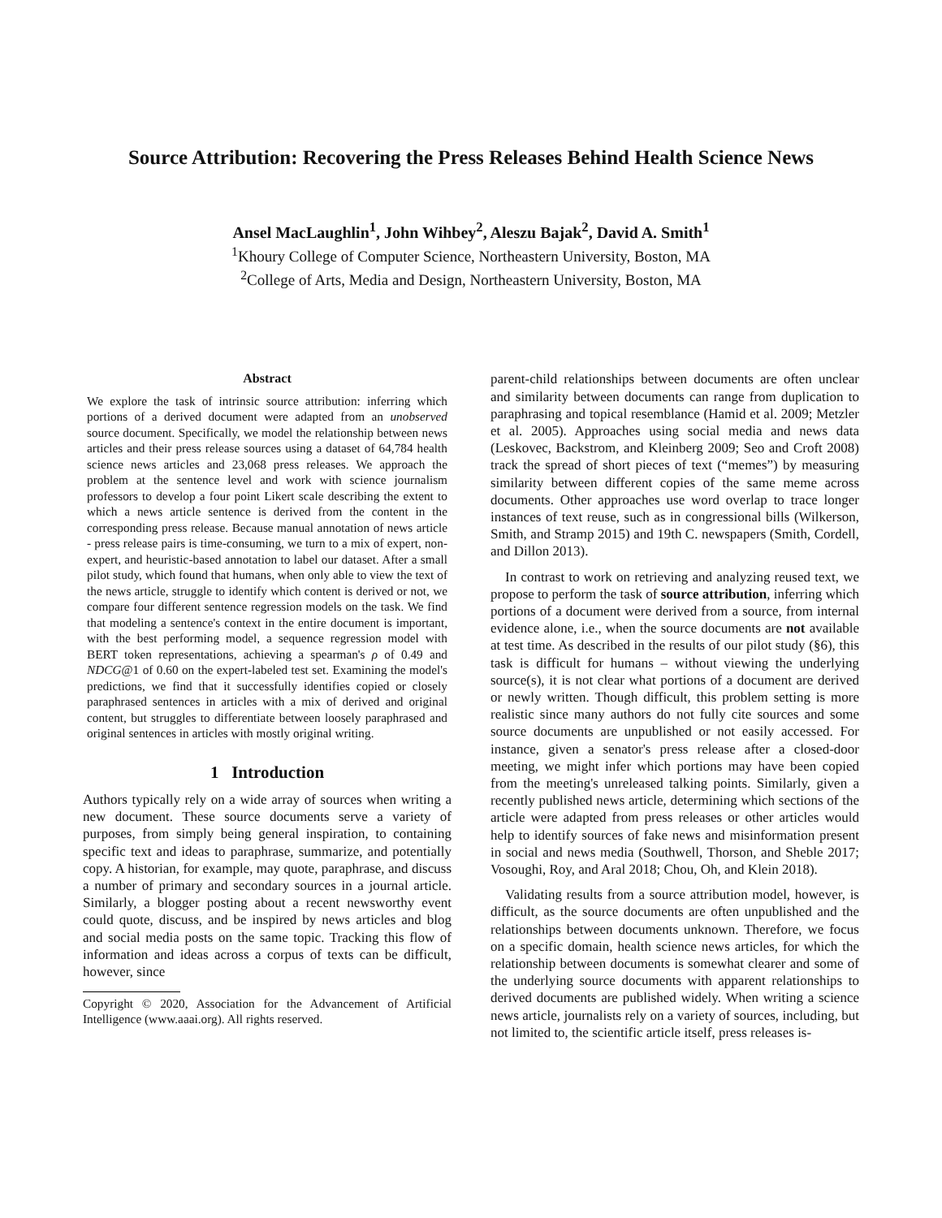Source Attribution: Recovering the Press Releases Behind Health Science News
Ansel MacLaughlin<sup>1</sup>, John Wihbey<sup>2</sup>, Aleszu Bajak<sup>2</sup>, David A. Smith<sup>1</sup>
<sup>1</sup> Khoury College of Computer Science, Northeastern University, Boston, MA
<sup>2</sup> College of Arts, Media and Design, Northeastern University, Boston, MA
Abstract
We explore the task of intrinsic source attribution: inferring which portions of a derived document were adapted from an unobserved source document. Specifically, we model the relationship between news articles and their press release sources using a dataset of 64,784 health science news articles and 23,068 press releases. We approach the problem at the sentence level and work with science journalism professors to develop a four point Likert scale describing the extent to which a news article sentence is derived from the content in the corresponding press release. Because manual annotation of news article - press release pairs is time-consuming, we turn to a mix of expert, non-expert, and heuristic-based annotation to label our dataset. After a small pilot study, which found that humans, when only able to view the text of the news article, struggle to identify which content is derived or not, we compare four different sentence regression models on the task. We find that modeling a sentence's context in the entire document is important, with the best performing model, a sequence regression model with BERT token representations, achieving a spearman's ρ of 0.49 and NDCG@1 of 0.60 on the expert-labeled test set. Examining the model's predictions, we find that it successfully identifies copied or closely paraphrased sentences in articles with a mix of derived and original content, but struggles to differentiate between loosely paraphrased and original sentences in articles with mostly original writing.
1 Introduction
Authors typically rely on a wide array of sources when writing a new document. These source documents serve a variety of purposes, from simply being general inspiration, to containing specific text and ideas to paraphrase, summarize, and potentially copy. A historian, for example, may quote, paraphrase, and discuss a number of primary and secondary sources in a journal article. Similarly, a blogger posting about a recent newsworthy event could quote, discuss, and be inspired by news articles and blog and social media posts on the same topic. Tracking this flow of information and ideas across a corpus of texts can be difficult, however, since
Copyright © 2020, Association for the Advancement of Artificial Intelligence (www.aaai.org). All rights reserved.
parent-child relationships between documents are often unclear and similarity between documents can range from duplication to paraphrasing and topical resemblance (Hamid et al. 2009; Metzler et al. 2005). Approaches using social media and news data (Leskovec, Backstrom, and Kleinberg 2009; Seo and Croft 2008) track the spread of short pieces of text (“memes”) by measuring similarity between different copies of the same meme across documents. Other approaches use word overlap to trace longer instances of text reuse, such as in congressional bills (Wilkerson, Smith, and Stramp 2015) and 19th C. newspapers (Smith, Cordell, and Dillon 2013).
In contrast to work on retrieving and analyzing reused text, we propose to perform the task of source attribution, inferring which portions of a document were derived from a source, from internal evidence alone, i.e., when the source documents are not available at test time. As described in the results of our pilot study (§6), this task is difficult for humans – without viewing the underlying source(s), it is not clear what portions of a document are derived or newly written. Though difficult, this problem setting is more realistic since many authors do not fully cite sources and some source documents are unpublished or not easily accessed. For instance, given a senator's press release after a closed-door meeting, we might infer which portions may have been copied from the meeting's unreleased talking points. Similarly, given a recently published news article, determining which sections of the article were adapted from press releases or other articles would help to identify sources of fake news and misinformation present in social and news media (Southwell, Thorson, and Sheble 2017; Vosoughi, Roy, and Aral 2018; Chou, Oh, and Klein 2018).
Validating results from a source attribution model, however, is difficult, as the source documents are often unpublished and the relationships between documents unknown. Therefore, we focus on a specific domain, health science news articles, for which the relationship between documents is somewhat clearer and some of the underlying source documents with apparent relationships to derived documents are published widely. When writing a science news article, journalists rely on a variety of sources, including, but not limited to, the scientific article itself, press releases is-